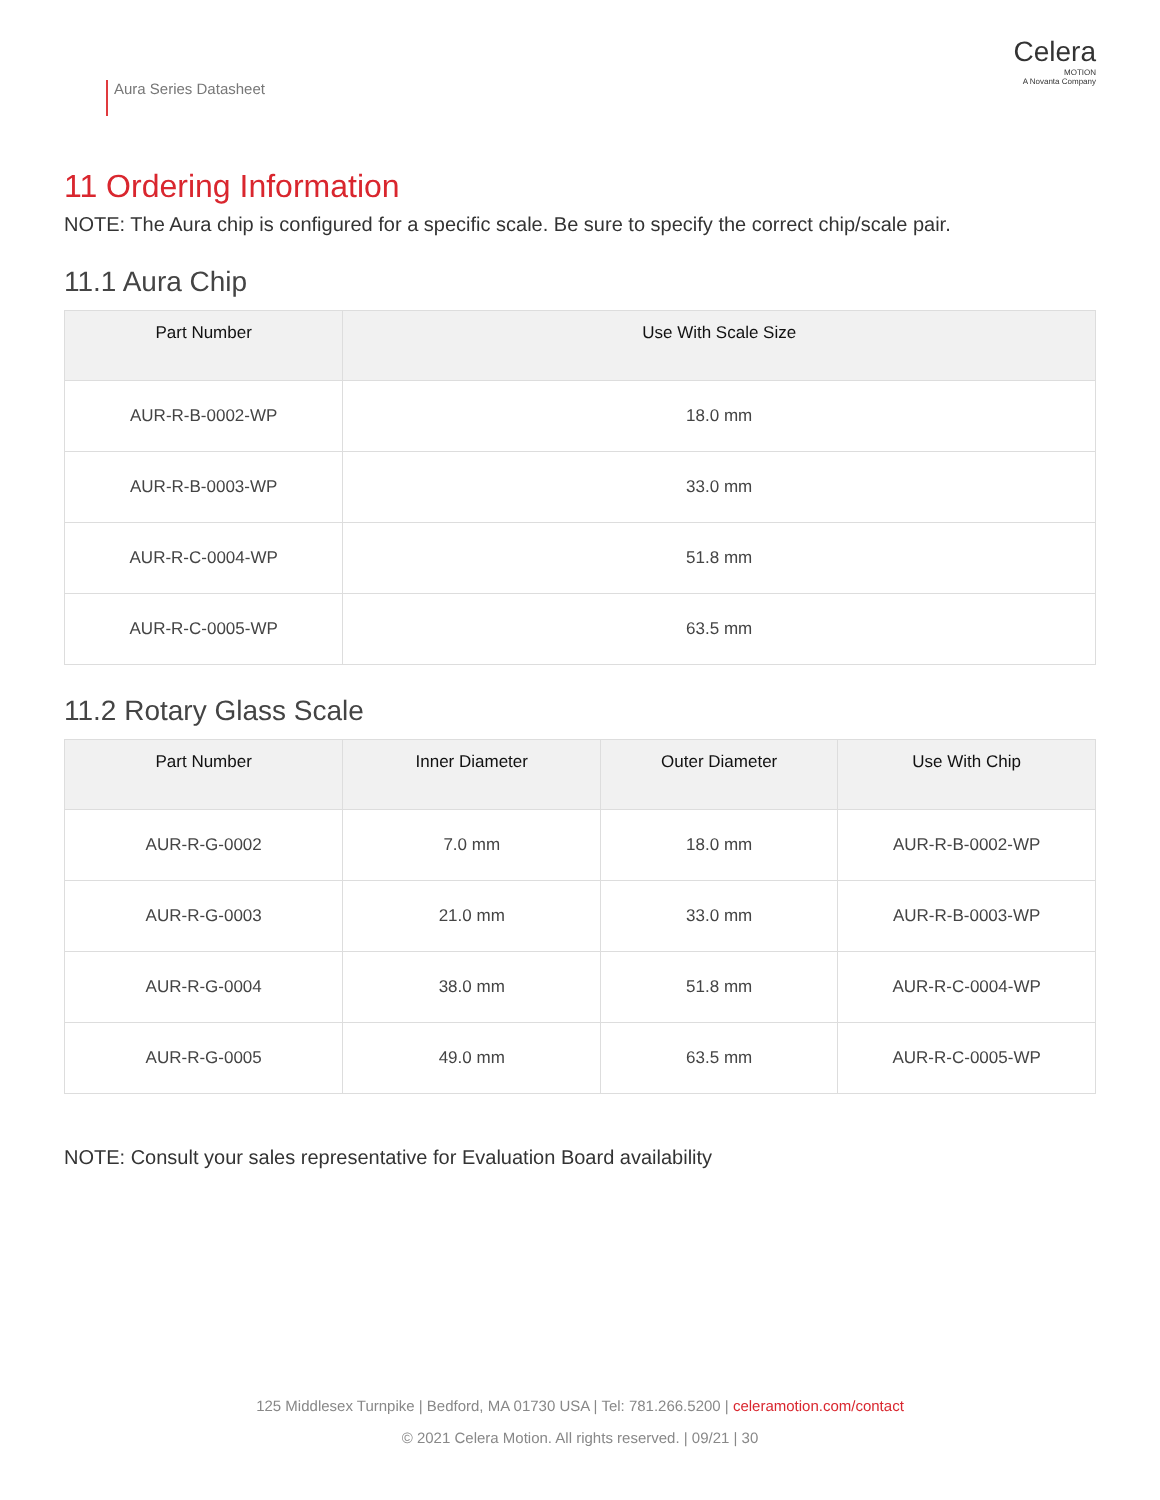Aura Series Datasheet
Celera
MOTION
A Novanta Company
11 Ordering Information
NOTE: The Aura chip is configured for a specific scale. Be sure to specify the correct chip/scale pair.
11.1 Aura Chip
| Part Number | Use With Scale Size |
| --- | --- |
| AUR-R-B-0002-WP | 18.0 mm |
| AUR-R-B-0003-WP | 33.0 mm |
| AUR-R-C-0004-WP | 51.8 mm |
| AUR-R-C-0005-WP | 63.5 mm |
11.2 Rotary Glass Scale
| Part Number | Inner Diameter | Outer Diameter | Use With Chip |
| --- | --- | --- | --- |
| AUR-R-G-0002 | 7.0 mm | 18.0 mm | AUR-R-B-0002-WP |
| AUR-R-G-0003 | 21.0 mm | 33.0 mm | AUR-R-B-0003-WP |
| AUR-R-G-0004 | 38.0 mm | 51.8 mm | AUR-R-C-0004-WP |
| AUR-R-G-0005 | 49.0 mm | 63.5 mm | AUR-R-C-0005-WP |
NOTE: Consult your sales representative for Evaluation Board availability
125 Middlesex Turnpike | Bedford, MA 01730 USA | Tel: 781.266.5200 | celeramotion.com/contact
© 2021 Celera Motion. All rights reserved. | 09/21 | 30